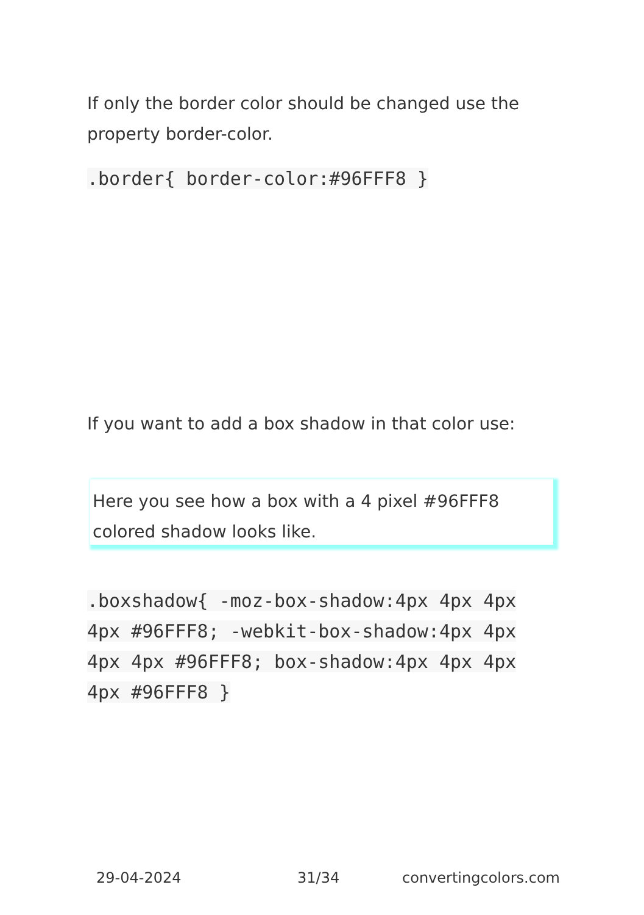If only the border color should be changed use the property border-color.
.border{ border-color:#96FFF8 }
If you want to add a box shadow in that color use:
Here you see how a box with a 4 pixel #96FFF8 colored shadow looks like.
.boxshadow{ -moz-box-shadow:4px 4px 4px 4px #96FFF8; -webkit-box-shadow:4px 4px 4px 4px #96FFF8; box-shadow:4px 4px 4px 4px #96FFF8 }
29-04-2024 31/34 convertingcolors.com